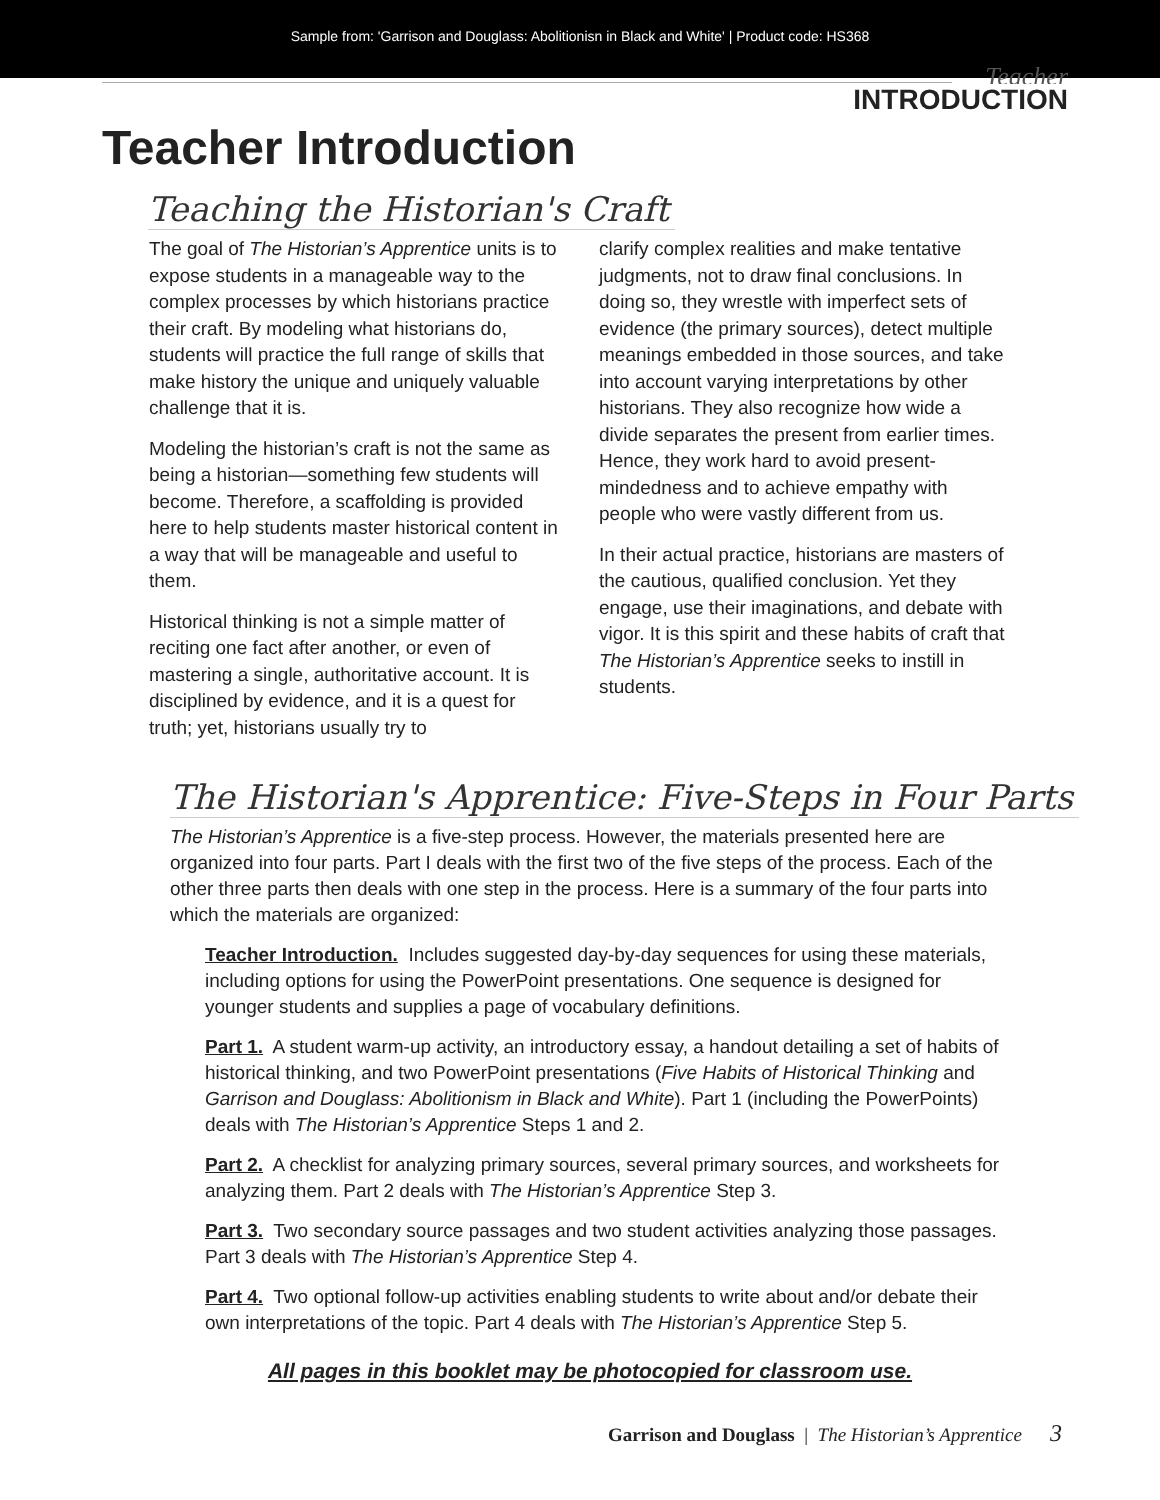Sample from: 'Garrison and Douglass: Abolitionisn in Black and White' | Product code: HS368
Teacher
INTRODUCTION
Teacher Introduction
Teaching the Historian's Craft
The goal of The Historian’s Apprentice units is to expose students in a manageable way to the complex processes by which historians practice their craft. By modeling what historians do, students will practice the full range of skills that make history the unique and uniquely valuable challenge that it is.
Modeling the historian’s craft is not the same as being a historian—something few students will become. Therefore, a scaffolding is provided here to help students master historical content in a way that will be manageable and useful to them.
Historical thinking is not a simple matter of reciting one fact after another, or even of mastering a single, authoritative account. It is disciplined by evidence, and it is a quest for truth; yet, historians usually try to
clarify complex realities and make tentative judgments, not to draw final conclusions. In doing so, they wrestle with imperfect sets of evidence (the primary sources), detect multiple meanings embedded in those sources, and take into account varying interpretations by other historians. They also recognize how wide a divide separates the present from earlier times. Hence, they work hard to avoid present-mindedness and to achieve empathy with people who were vastly different from us.
In their actual practice, historians are masters of the cautious, qualified conclusion. Yet they engage, use their imaginations, and debate with vigor. It is this spirit and these habits of craft that The Historian’s Apprentice seeks to instill in students.
The Historian's Apprentice: Five-Steps in Four Parts
The Historian’s Apprentice is a five-step process. However, the materials presented here are organized into four parts. Part I deals with the first two of the five steps of the process. Each of the other three parts then deals with one step in the process. Here is a summary of the four parts into which the materials are organized:
Teacher Introduction. Includes suggested day-by-day sequences for using these materials, including options for using the PowerPoint presentations. One sequence is designed for younger students and supplies a page of vocabulary definitions.
Part 1. A student warm-up activity, an introductory essay, a handout detailing a set of habits of historical thinking, and two PowerPoint presentations (Five Habits of Historical Thinking and Garrison and Douglass: Abolitionism in Black and White). Part 1 (including the PowerPoints) deals with The Historian’s Apprentice Steps 1 and 2.
Part 2. A checklist for analyzing primary sources, several primary sources, and worksheets for analyzing them. Part 2 deals with The Historian’s Apprentice Step 3.
Part 3. Two secondary source passages and two student activities analyzing those passages. Part 3 deals with The Historian’s Apprentice Step 4.
Part 4. Two optional follow-up activities enabling students to write about and/or debate their own interpretations of the topic. Part 4 deals with The Historian’s Apprentice Step 5.
All pages in this booklet may be photocopied for classroom use.
Garrison and Douglass | The Historian’s Apprentice 3